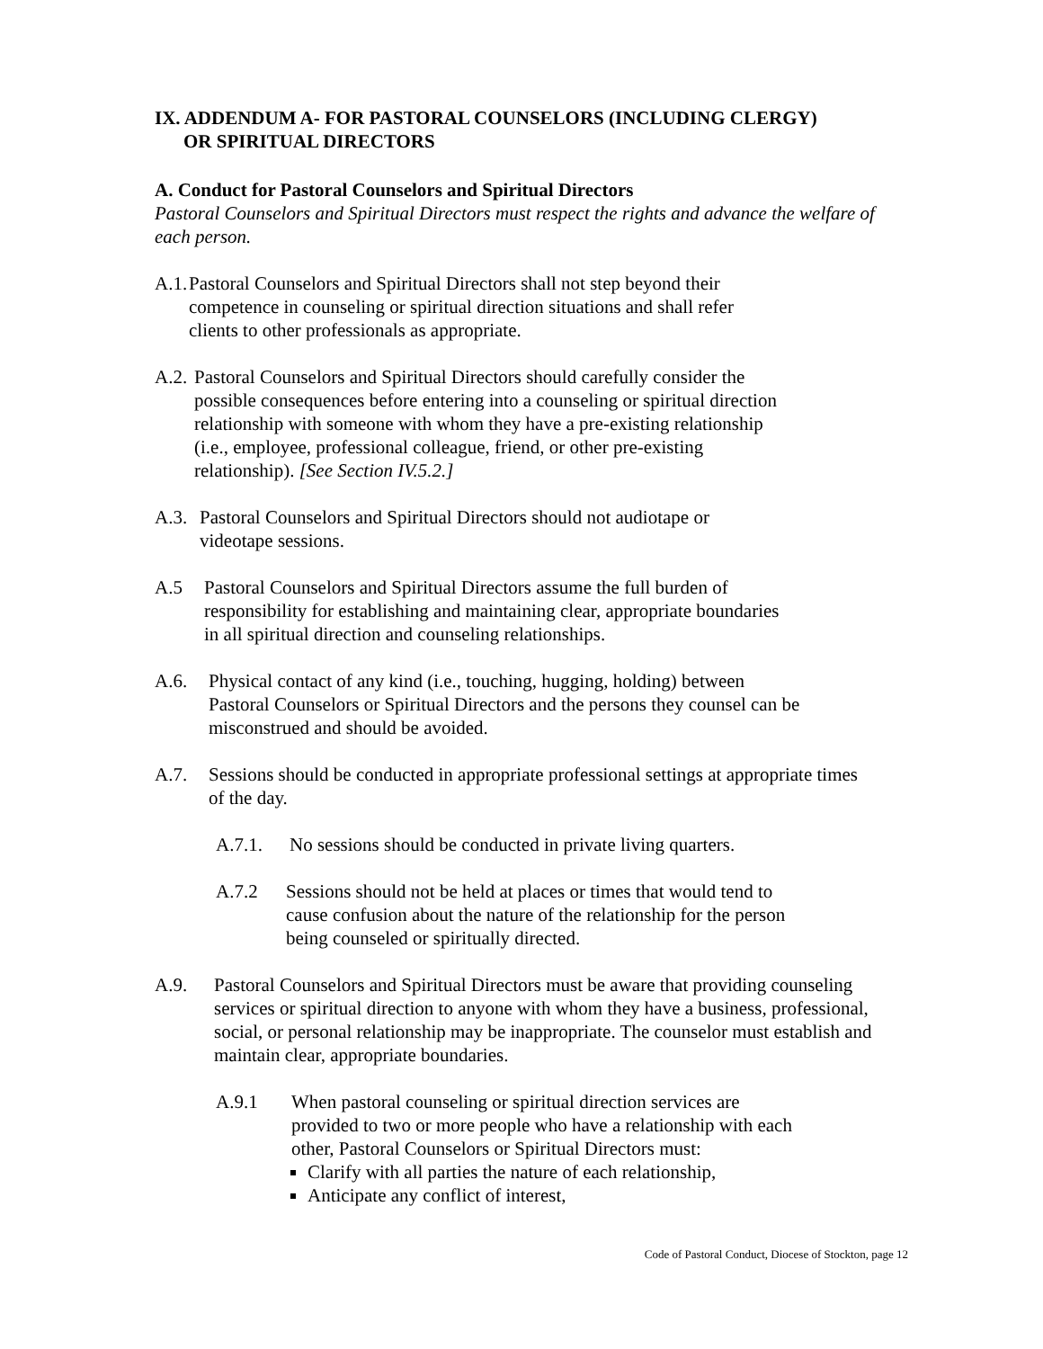IX. ADDENDUM A- FOR PASTORAL COUNSELORS (INCLUDING CLERGY)
OR SPIRITUAL DIRECTORS
A. Conduct for Pastoral Counselors and Spiritual Directors
Pastoral Counselors and Spiritual Directors must respect the rights and advance the welfare of each person.
A.1. Pastoral Counselors and Spiritual Directors shall not step beyond their competence in counseling or spiritual direction situations and shall refer clients to other professionals as appropriate.
A.2. Pastoral Counselors and Spiritual Directors should carefully consider the possible consequences before entering into a counseling or spiritual direction relationship with someone with whom they have a pre-existing relationship (i.e., employee, professional colleague, friend, or other pre-existing relationship). [See Section IV.5.2.]
A.3. Pastoral Counselors and Spiritual Directors should not audiotape or videotape sessions.
A.5 Pastoral Counselors and Spiritual Directors assume the full burden of responsibility for establishing and maintaining clear, appropriate boundaries in all spiritual direction and counseling relationships.
A.6. Physical contact of any kind (i.e., touching, hugging, holding) between Pastoral Counselors or Spiritual Directors and the persons they counsel can be misconstrued and should be avoided.
A.7. Sessions should be conducted in appropriate professional settings at appropriate times of the day.
A.7.1. No sessions should be conducted in private living quarters.
A.7.2 Sessions should not be held at places or times that would tend to cause confusion about the nature of the relationship for the person being counseled or spiritually directed.
A.9. Pastoral Counselors and Spiritual Directors must be aware that providing counseling services or spiritual direction to anyone with whom they have a business, professional, social, or personal relationship may be inappropriate. The counselor must establish and maintain clear, appropriate boundaries.
A.9.1 When pastoral counseling or spiritual direction services are provided to two or more people who have a relationship with each other, Pastoral Counselors or Spiritual Directors must:
Clarify with all parties the nature of each relationship,
Anticipate any conflict of interest,
Code of Pastoral Conduct, Diocese of Stockton, page 12